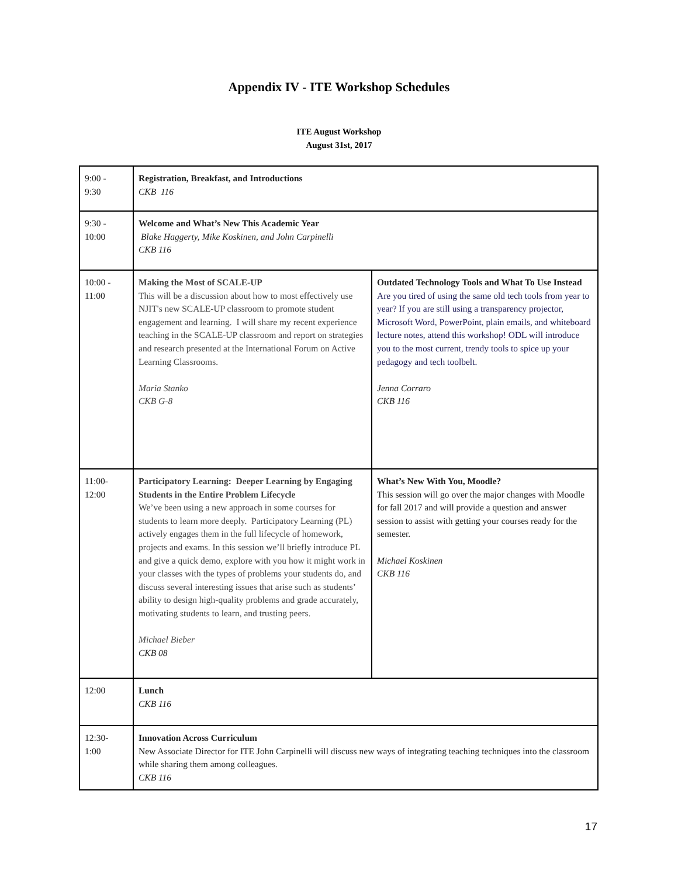Appendix IV - ITE Workshop Schedules
ITE August Workshop
August 31st, 2017
| 9:00 - 9:30 | Registration, Breakfast, and Introductions CKB 116 | |
| 9:30 - 10:00 | Welcome and What’s New This Academic Year Blake Haggerty, Mike Koskinen, and John Carpinelli CKB 116 | |
| 10:00 - 11:00 | Making the Most of SCALE-UP This will be a discussion about how to most effectively use NJIT's new SCALE-UP classroom to promote student engagement and learning. I will share my recent experience teaching in the SCALE-UP classroom and report on strategies and research presented at the International Forum on Active Learning Classrooms. Maria Stanko CKB G-8 | Outdated Technology Tools and What To Use Instead Are you tired of using the same old tech tools from year to year? If you are still using a transparency projector, Microsoft Word, PowerPoint, plain emails, and whiteboard lecture notes, attend this workshop! ODL will introduce you to the most current, trendy tools to spice up your pedagogy and tech toolbelt. Jenna Corraro CKB 116 |
| 11:00- 12:00 | Participatory Learning: Deeper Learning by Engaging Students in the Entire Problem Lifecycle We’ve been using a new approach in some courses for students to learn more deeply. Participatory Learning (PL) actively engages them in the full lifecycle of homework, projects and exams. In this session we’ll briefly introduce PL and give a quick demo, explore with you how it might work in your classes with the types of problems your students do, and discuss several interesting issues that arise such as students’ ability to design high-quality problems and grade accurately, motivating students to learn, and trusting peers. Michael Bieber CKB 08 | What’s New With You, Moodle? This session will go over the major changes with Moodle for fall 2017 and will provide a question and answer session to assist with getting your courses ready for the semester. Michael Koskinen CKB 116 |
| 12:00 | Lunch CKB 116 | |
| 12:30- 1:00 | Innovation Across Curriculum New Associate Director for ITE John Carpinelli will discuss new ways of integrating teaching techniques into the classroom while sharing them among colleagues. CKB 116 | |
17